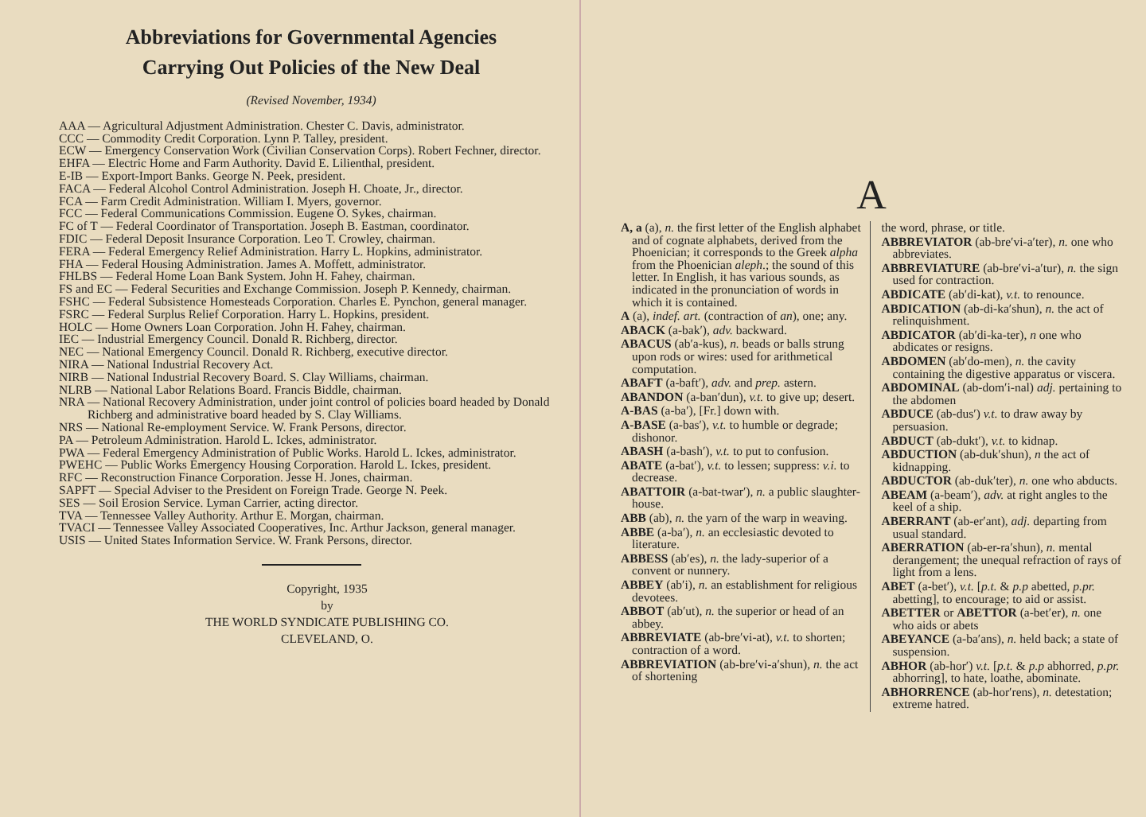Abbreviations for Governmental Agencies
Carrying Out Policies of the New Deal
(Revised November, 1934)
AAA — Agricultural Adjustment Administration. Chester C. Davis, administrator.
CCC — Commodity Credit Corporation. Lynn P. Talley, president.
ECW — Emergency Conservation Work (Civilian Conservation Corps). Robert Fechner, director.
EHFA — Electric Home and Farm Authority. David E. Lilienthal, president.
E-IB — Export-Import Banks. George N. Peek, president.
FACA — Federal Alcohol Control Administration. Joseph H. Choate, Jr., director.
FCA — Farm Credit Administration. William I. Myers, governor.
FCC — Federal Communications Commission. Eugene O. Sykes, chairman.
FC of T — Federal Coordinator of Transportation. Joseph B. Eastman, coordinator.
FDIC — Federal Deposit Insurance Corporation. Leo T. Crowley, chairman.
FERA — Federal Emergency Relief Administration. Harry L. Hopkins, administrator.
FHA — Federal Housing Administration. James A. Moffett, administrator.
FHLBS — Federal Home Loan Bank System. John H. Fahey, chairman.
FS and EC — Federal Securities and Exchange Commission. Joseph P. Kennedy, chairman.
FSHC — Federal Subsistence Homesteads Corporation. Charles E. Pynchon, general manager.
FSRC — Federal Surplus Relief Corporation. Harry L. Hopkins, president.
HOLC — Home Owners Loan Corporation. John H. Fahey, chairman.
IEC — Industrial Emergency Council. Donald R. Richberg, director.
NEC — National Emergency Council. Donald R. Richberg, executive director.
NIRA — National Industrial Recovery Act.
NIRB — National Industrial Recovery Board. S. Clay Williams, chairman.
NLRB — National Labor Relations Board. Francis Biddle, chairman.
NRA — National Recovery Administration, under joint control of policies board headed by Donald Richberg and administrative board headed by S. Clay Williams.
NRS — National Re-employment Service. W. Frank Persons, director.
PA — Petroleum Administration. Harold L. Ickes, administrator.
PWA — Federal Emergency Administration of Public Works. Harold L. Ickes, administrator.
PWEHC — Public Works Emergency Housing Corporation. Harold L. Ickes, president.
RFC — Reconstruction Finance Corporation. Jesse H. Jones, chairman.
SAPFT — Special Adviser to the President on Foreign Trade. George N. Peek.
SES — Soil Erosion Service. Lyman Carrier, acting director.
TVA — Tennessee Valley Authority. Arthur E. Morgan, chairman.
TVACI — Tennessee Valley Associated Cooperatives, Inc. Arthur Jackson, general manager.
USIS — United States Information Service. W. Frank Persons, director.
Copyright, 1935
by
THE WORLD SYNDICATE PUBLISHING CO.
CLEVELAND, O.
A
A, a (a), n. the first letter of the English alphabet and of cognate alphabets, derived from the Phoenician; it corresponds to the Greek alpha from the Phoenician aleph.; the sound of this letter. In English, it has various sounds, as indicated in the pronunciation of words in which it is contained.
A (a), indef. art. (contraction of an), one; any.
ABACK (a-bak′), adv. backward.
ABACUS (ab′a-kus), n. beads or balls strung upon rods or wires: used for arithmetical computation.
ABAFT (a-baft′), adv. and prep. astern.
ABANDON (a-ban′dun), v.t. to give up; desert.
A-BAS (a-ba′), [Fr.] down with.
A-BASE (a-bas′), v.t. to humble or degrade; dishonor.
ABASH (a-bash′), v.t. to put to confusion.
ABATE (a-bat′), v.t. to lessen; suppress: v.i. to decrease.
ABATTOIR (a-bat-twar′), n. a public slaughter-house.
ABB (ab), n. the yarn of the warp in weaving.
ABBE (a-ba′), n. an ecclesiastic devoted to literature.
ABBESS (ab′es), n. the lady-superior of a convent or nunnery.
ABBEY (ab′i), n. an establishment for religious devotees.
ABBOT (ab′ut), n. the superior or head of an abbey.
ABBREVIATE (ab-bre′vi-at), v.t. to shorten; contraction of a word.
ABBREVIATION (ab-bre′vi-a′shun), n. the act of shortening
the word, phrase, or title.
ABBREVIATOR (ab-bre′vi-a′ter), n. one who abbreviates.
ABBREVIATURE (ab-bre′vi-a′tur), n. the sign used for contraction.
ABDICATE (ab′di-kat), v.t. to renounce.
ABDICATION (ab-di-ka′shun), n. the act of relinquishment.
ABDICATOR (ab′di-ka-ter), n one who abdicates or resigns.
ABDOMEN (ab′do-men), n. the cavity containing the digestive apparatus or viscera.
ABDOMINAL (ab-dom′i-nal) adj. pertaining to the abdomen
ABDUCE (ab-dus′) v.t. to draw away by persuasion.
ABDUCT (ab-dukt′), v.t. to kidnap.
ABDUCTION (ab-duk′shun), n the act of kidnapping.
ABDUCTOR (ab-duk′ter), n. one who abducts.
ABEAM (a-beam′), adv. at right angles to the keel of a ship.
ABERRANT (ab-er′ant), adj. departing from usual standard.
ABERRATION (ab-er-ra′shun), n. mental derangement; the unequal refraction of rays of light from a lens.
ABET (a-bet′), v.t. [p.t. & p.p abetted, p.pr. abetting], to encourage; to aid or assist.
ABETTER or ABETTOR (a-bet′er), n. one who aids or abets
ABEYANCE (a-ba′ans), n. held back; a state of suspension.
ABHOR (ab-hor′) v.t. [p.t. & p.p abhorred, p.pr. abhorring], to hate, loathe, abominate.
ABHORRENCE (ab-hor′rens), n. detestation; extreme hatred.